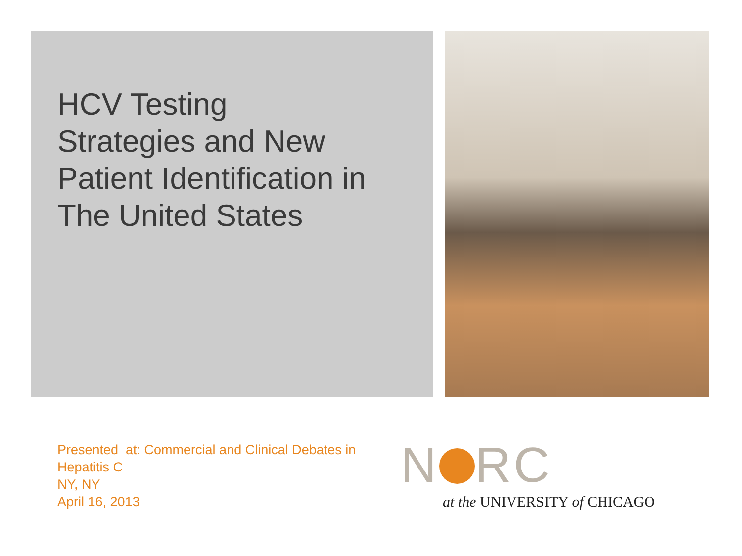HCV Testing
Strategies and New
Patient Identification in
The United States
Presented at: Commercial and Clinical Debates in Hepatitis C
NY, NY
April 16, 2013
N RC
at the UNIVERSITY of CHICAGO